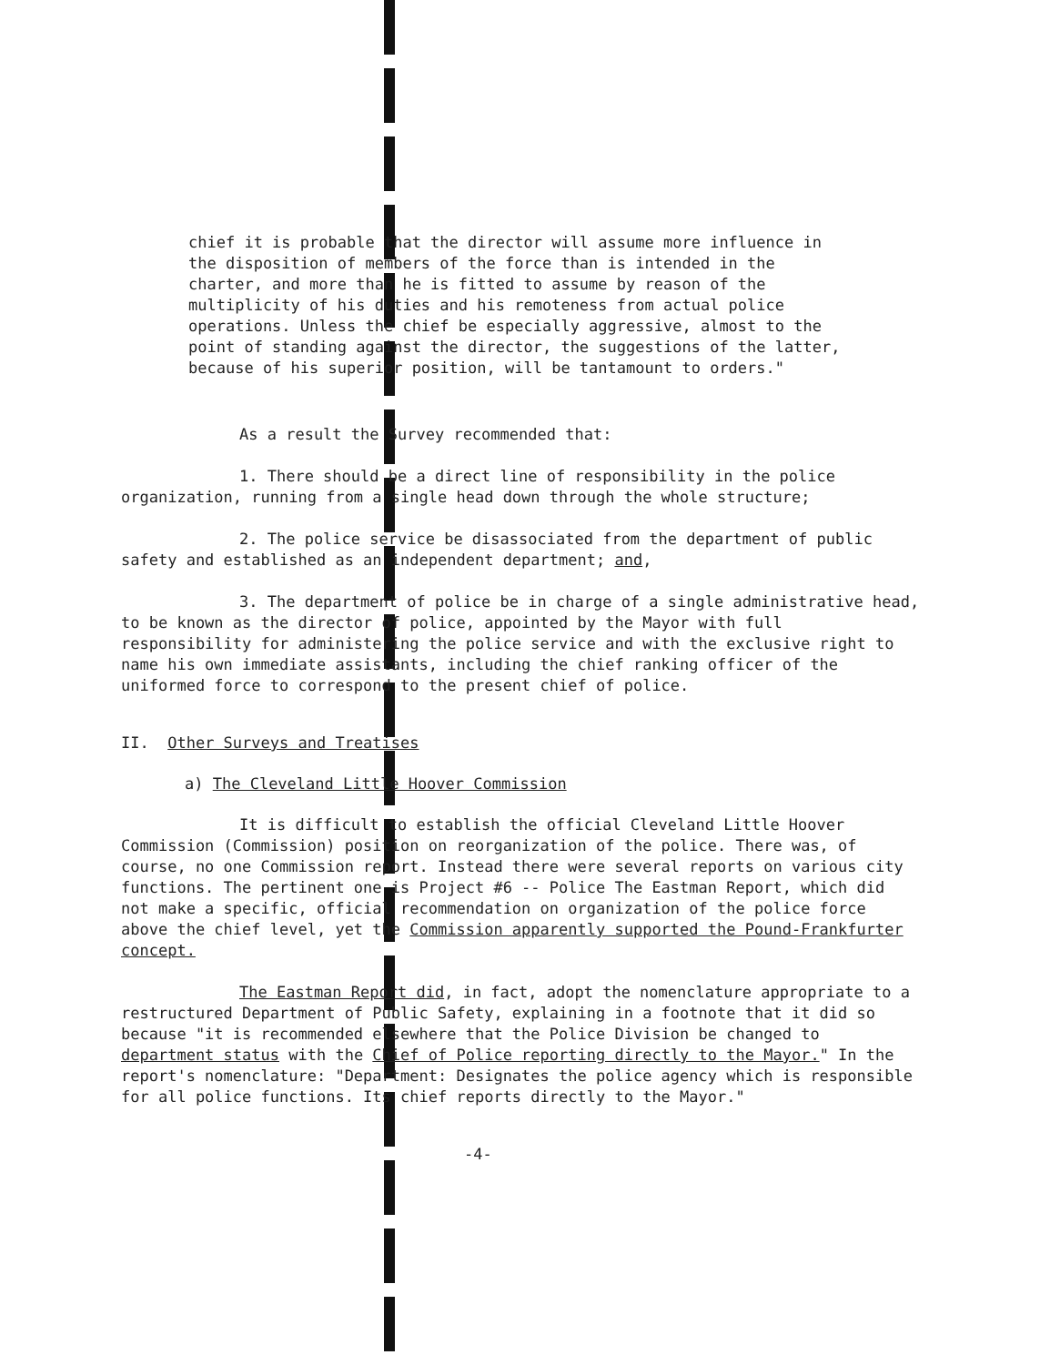chief it is probable that the director will assume more influence in the disposition of members of the force than is intended in the charter, and more than he is fitted to assume by reason of the multiplicity of his duties and his remoteness from actual police operations. Unless the chief be especially aggressive, almost to the point of standing against the director, the suggestions of the latter, because of his superior position, will be tantamount to orders."
As a result the Survey recommended that:
1. There should be a direct line of responsibility in the police organization, running from a single head down through the whole structure;
2. The police service be disassociated from the department of public safety and established as an independent department; and,
3. The department of police be in charge of a single administrative head, to be known as the director of police, appointed by the Mayor with full responsibility for administering the police service and with the exclusive right to name his own immediate assistants, including the chief ranking officer of the uniformed force to correspond to the present chief of police.
II. Other Surveys and Treatises
a) The Cleveland Little Hoover Commission
It is difficult to establish the official Cleveland Little Hoover Commission (Commission) position on reorganization of the police. There was, of course, no one Commission report. Instead there were several reports on various city functions. The pertinent one is Project #6 -- Police The Eastman Report, which did not make a specific, official recommendation on organization of the police force above the chief level, yet the Commission apparently supported the Pound-Frankfurter concept.
The Eastman Report did, in fact, adopt the nomenclature appropriate to a restructured Department of Public Safety, explaining in a footnote that it did so because "it is recommended elsewhere that the Police Division be changed to department status with the Chief of Police reporting directly to the Mayor." In the report's nomenclature: "Department: Designates the police agency which is responsible for all police functions. Its chief reports directly to the Mayor."
-4-